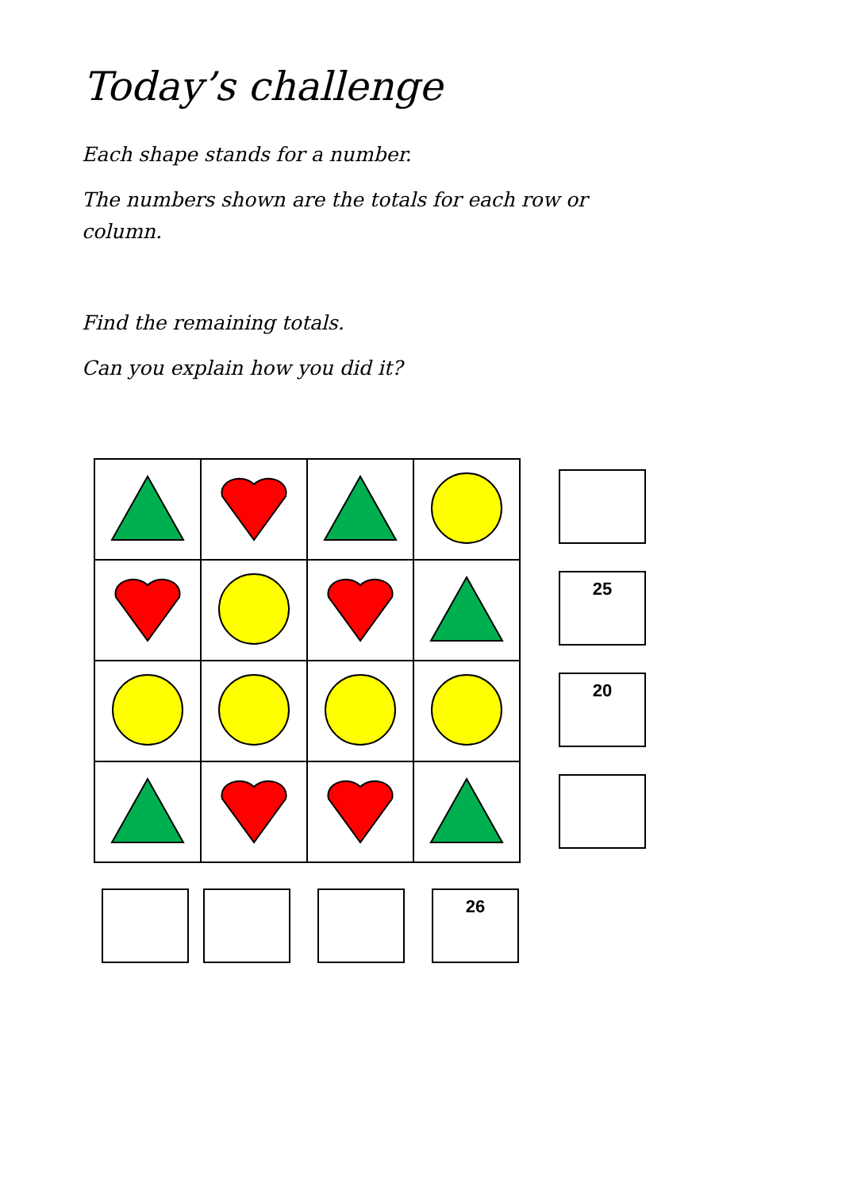Today’s challenge
Each shape stands for a number.
The numbers shown are the totals for each row or column.
Find the remaining totals.
Can you explain how you did it?
25
20
26